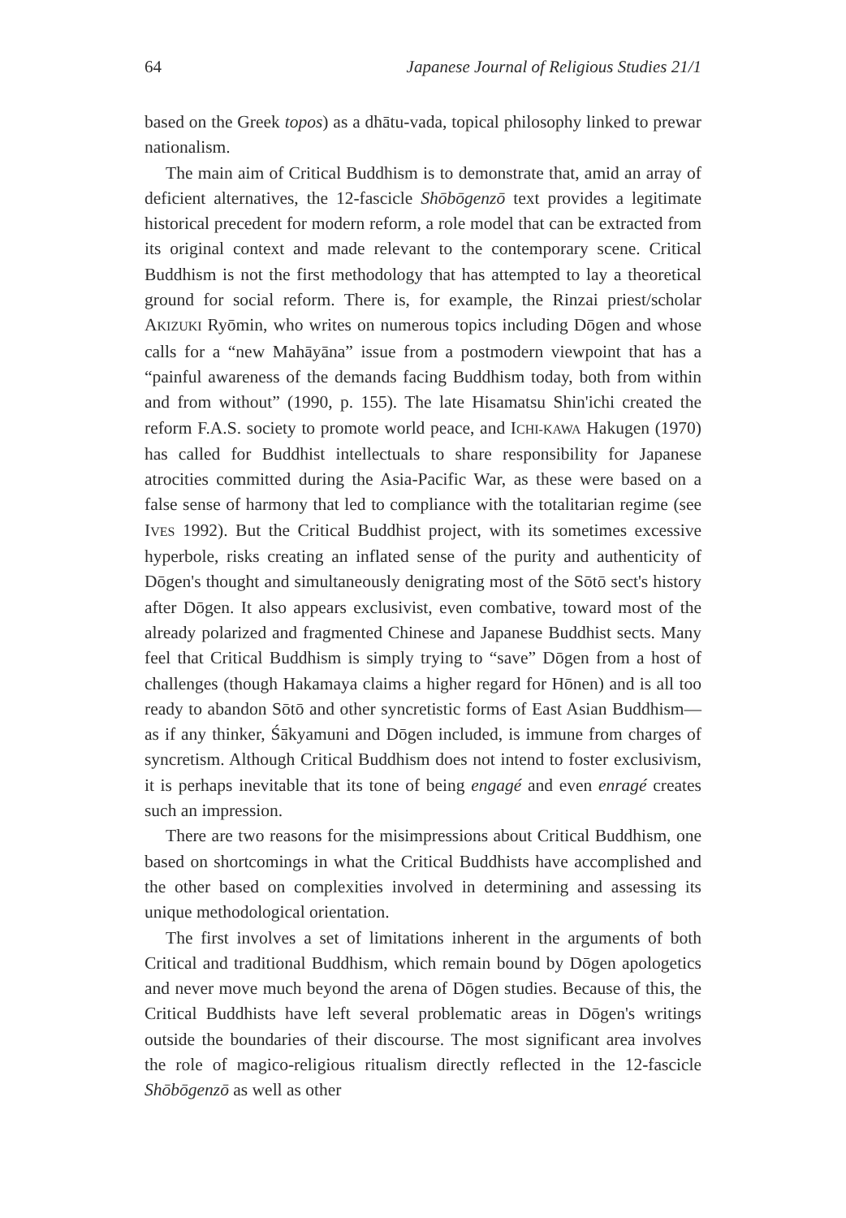64 Japanese Journal of Religious Studies 21/1
based on the Greek topos) as a dhātu-vada, topical philosophy linked to prewar nationalism.
The main aim of Critical Buddhism is to demonstrate that, amid an array of deficient alternatives, the 12-fascicle Shōbōgenzō text provides a legitimate historical precedent for modern reform, a role model that can be extracted from its original context and made relevant to the contemporary scene. Critical Buddhism is not the first methodology that has attempted to lay a theoretical ground for social reform. There is, for example, the Rinzai priest/scholar AKIZUKI Ryōmin, who writes on numerous topics including Dōgen and whose calls for a “new Mahāyāna” issue from a postmodern viewpoint that has a “painful awareness of the demands facing Buddhism today, both from within and from without” (1990, p. 155). The late Hisamatsu Shin'ichi created the reform F.A.S. society to promote world peace, and ICHI-KAWA Hakugen (1970) has called for Buddhist intellectuals to share responsibility for Japanese atrocities committed during the Asia-Pacific War, as these were based on a false sense of harmony that led to compliance with the totalitarian regime (see IVES 1992). But the Critical Buddhist project, with its sometimes excessive hyperbole, risks creating an inflated sense of the purity and authenticity of Dōgen's thought and simultaneously denigrating most of the Sōtō sect's history after Dōgen. It also appears exclusivist, even combative, toward most of the already polarized and fragmented Chinese and Japanese Buddhist sects. Many feel that Critical Buddhism is simply trying to “save” Dōgen from a host of challenges (though Hakamaya claims a higher regard for Hōnen) and is all too ready to abandon Sōtō and other syncretistic forms of East Asian Buddhism—as if any thinker, Śākyamuni and Dōgen included, is immune from charges of syncretism. Although Critical Buddhism does not intend to foster exclusivism, it is perhaps inevitable that its tone of being engagé and even enragé creates such an impression.
There are two reasons for the misimpressions about Critical Buddhism, one based on shortcomings in what the Critical Buddhists have accomplished and the other based on complexities involved in determining and assessing its unique methodological orientation.
The first involves a set of limitations inherent in the arguments of both Critical and traditional Buddhism, which remain bound by Dōgen apologetics and never move much beyond the arena of Dōgen studies. Because of this, the Critical Buddhists have left several problematic areas in Dōgen's writings outside the boundaries of their discourse. The most significant area involves the role of magico-religious ritualism directly reflected in the 12-fascicle Shōbōgenzō as well as other